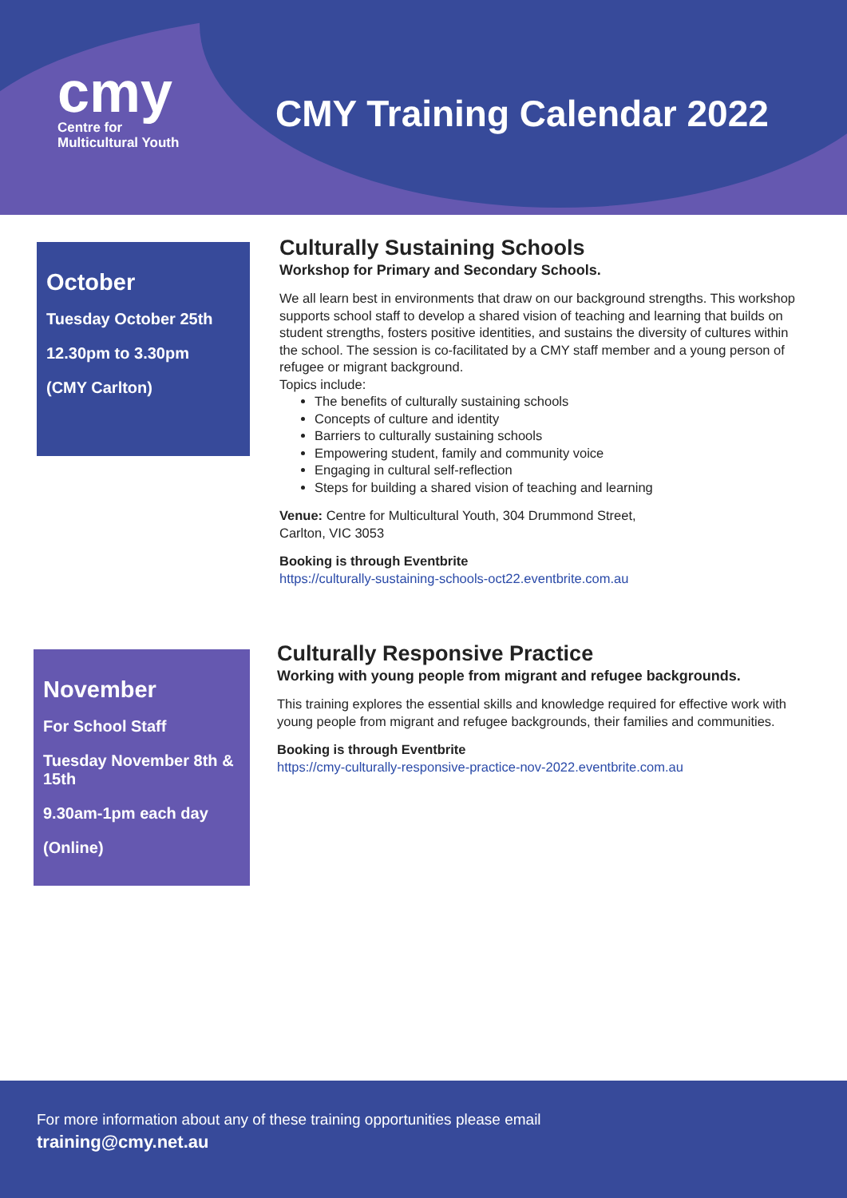cmy
Centre for
Multicultural Youth
CMY Training Calendar 2022
October
Tuesday October 25th
12.30pm to 3.30pm
(CMY Carlton)
Culturally Sustaining Schools
Workshop for Primary and Secondary Schools.
We all learn best in environments that draw on our background strengths. This workshop supports school staff to develop a shared vision of teaching and learning that builds on student strengths, fosters positive identities, and sustains the diversity of cultures within the school. The session is co-facilitated by a CMY staff member and a young person of refugee or migrant background.
Topics include:
The benefits of culturally sustaining schools
Concepts of culture and identity
Barriers to culturally sustaining schools
Empowering student, family and community voice
Engaging in cultural self-reflection
Steps for building a shared vision of teaching and learning
Venue: Centre for Multicultural Youth, 304 Drummond Street,
Carlton, VIC 3053
Booking is through Eventbrite
https://culturally-sustaining-schools-oct22.eventbrite.com.au
November
For School Staff
Tuesday November 8th & 15th
9.30am-1pm each day
(Online)
Culturally Responsive Practice
Working with young people from migrant and refugee backgrounds.
This training explores the essential skills and knowledge required for effective work with young people from migrant and refugee backgrounds, their families and communities.
Booking is through Eventbrite
https://cmy-culturally-responsive-practice-nov-2022.eventbrite.com.au
For more information about any of these training opportunities please email
training@cmy.net.au